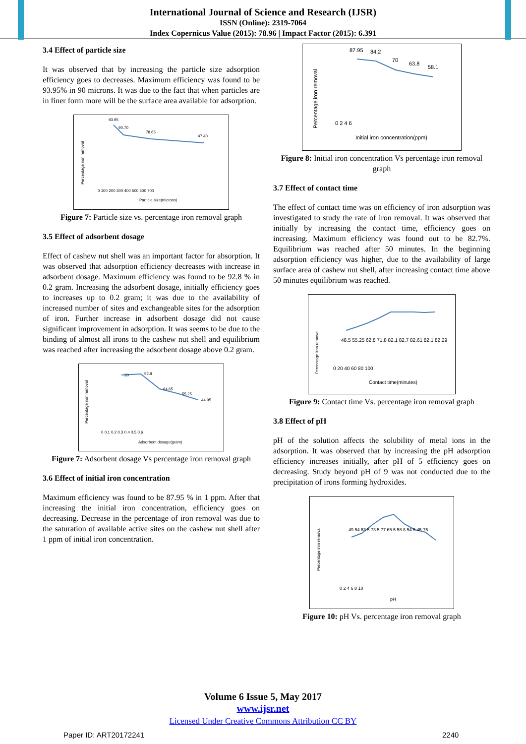International Journal of Science and Research (IJSR)
ISSN (Online): 2319-7064
Index Copernicus Value (2015): 78.96 | Impact Factor (2015): 6.391
3.4 Effect of particle size
It was observed that by increasing the particle size adsorption efficiency goes to decreases. Maximum efficiency was found to be 93.95% in 90 microns. It was due to the fact that when particles are in finer form more will be the surface area available for adsorption.
93.95
90.70
78.65
47.40
Percentage iron removal
Particle size(microns)
0 100 200 300 400 500 600 700
Figure 7: Particle size vs. percentage iron removal graph
3.5 Effect of adsorbent dosage
Effect of cashew nut shell was an important factor for absorption. It was observed that adsorption efficiency decreases with increase in adsorbent dosage. Maximum efficiency was found to be 92.8 % in 0.2 gram. Increasing the adsorbent dosage, initially efficiency goes to increases up to 0.2 gram; it was due to the availability of increased number of sites and exchangeable sites for the adsorption of iron. Further increase in adsorbent dosage did not cause significant improvement in adsorption. It was seems to be due to the binding of almost all irons to the cashew nut shell and equilibrium was reached after increasing the adsorbent dosage above 0.2 gram.
90
92.8
64.65
55.25
44.95
Percentage iron removal
0 0.1 0.2 0.3 0.4 0.5 0.6
Adsorbent dosage(gram)
Figure 7: Adsorbent dosage Vs percentage iron removal graph
3.6 Effect of initial iron concentration
Maximum efficiency was found to be 87.95 % in 1 ppm. After that increasing the initial iron concentration, efficiency goes on decreasing. Decrease in the percentage of iron removal was due to the saturation of available active sites on the cashew nut shell after 1 ppm of initial iron concentration.
87.95
84.2
70
63.8
58.1
Percentage iron removal
0 2 4 6
Initial iron concentration(ppm)
Figure 8: Initial iron concentration Vs percentage iron removal graph
3.7 Effect of contact time
The effect of contact time was on efficiency of iron adsorption was investigated to study the rate of iron removal. It was observed that initially by increasing the contact time, efficiency goes on increasing. Maximum efficiency was found out to be 82.7%. Equilibrium was reached after 50 minutes. In the beginning adsorption efficiency was higher, due to the availability of large surface area of cashew nut shell, after increasing contact time above 50 minutes equilibrium was reached.
48.5 55.25 62.8 71.8 82.1 82.7 82.61 82.1 82.29
Percentage iron removal
0 20 40 60 80 100
Contact time(minutes)
Figure 9: Contact time Vs. percentage iron removal graph
3.8 Effect of pH
pH of the solution affects the solubility of metal ions in the adsorption. It was observed that by increasing the pH adsorption efficiency increases initially, after pH of 5 efficiency goes on decreasing. Study beyond pH of 9 was not conducted due to the precipitation of irons forming hydroxides.
49 54 63.5 73.5 77 65.5 58.8 54.6 45.75
Percentage iron removal
0 2 4 6 8 10
pH
Figure 10: pH Vs. percentage iron removal graph
Volume 6 Issue 5, May 2017
www.ijsr.net
Licensed Under Creative Commons Attribution CC BY
Paper ID: ART20172241 2240